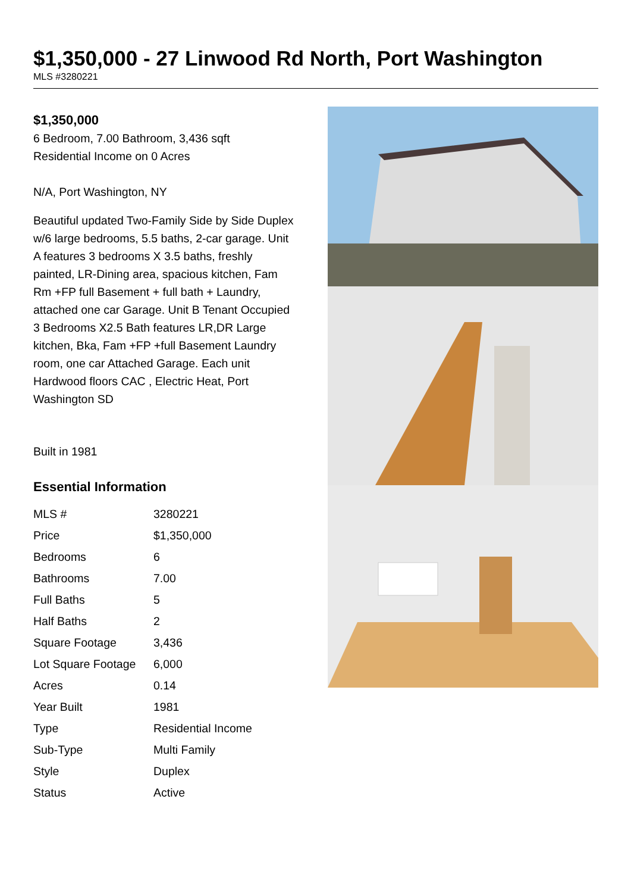$1,350,000 - 27 Linwood Rd North, Port Washington
MLS #3280221
$1,350,000
6 Bedroom, 7.00 Bathroom, 3,436 sqft
Residential Income on 0 Acres
N/A, Port Washington, NY
Beautiful updated Two-Family Side by Side Duplex w/6 large bedrooms, 5.5 baths, 2-car garage. Unit A features 3 bedrooms X 3.5 baths, freshly painted, LR-Dining area, spacious kitchen, Fam Rm +FP full Basement + full bath + Laundry, attached one car Garage. Unit B Tenant Occupied 3 Bedrooms X2.5 Bath features LR,DR Large kitchen, Bka, Fam +FP +full Basement Laundry room, one car Attached Garage. Each unit Hardwood floors CAC , Electric Heat, Port Washington SD
Built in 1981
Essential Information
| MLS # | 3280221 |
| Price | $1,350,000 |
| Bedrooms | 6 |
| Bathrooms | 7.00 |
| Full Baths | 5 |
| Half Baths | 2 |
| Square Footage | 3,436 |
| Lot Square Footage | 6,000 |
| Acres | 0.14 |
| Year Built | 1981 |
| Type | Residential Income |
| Sub-Type | Multi Family |
| Style | Duplex |
| Status | Active |